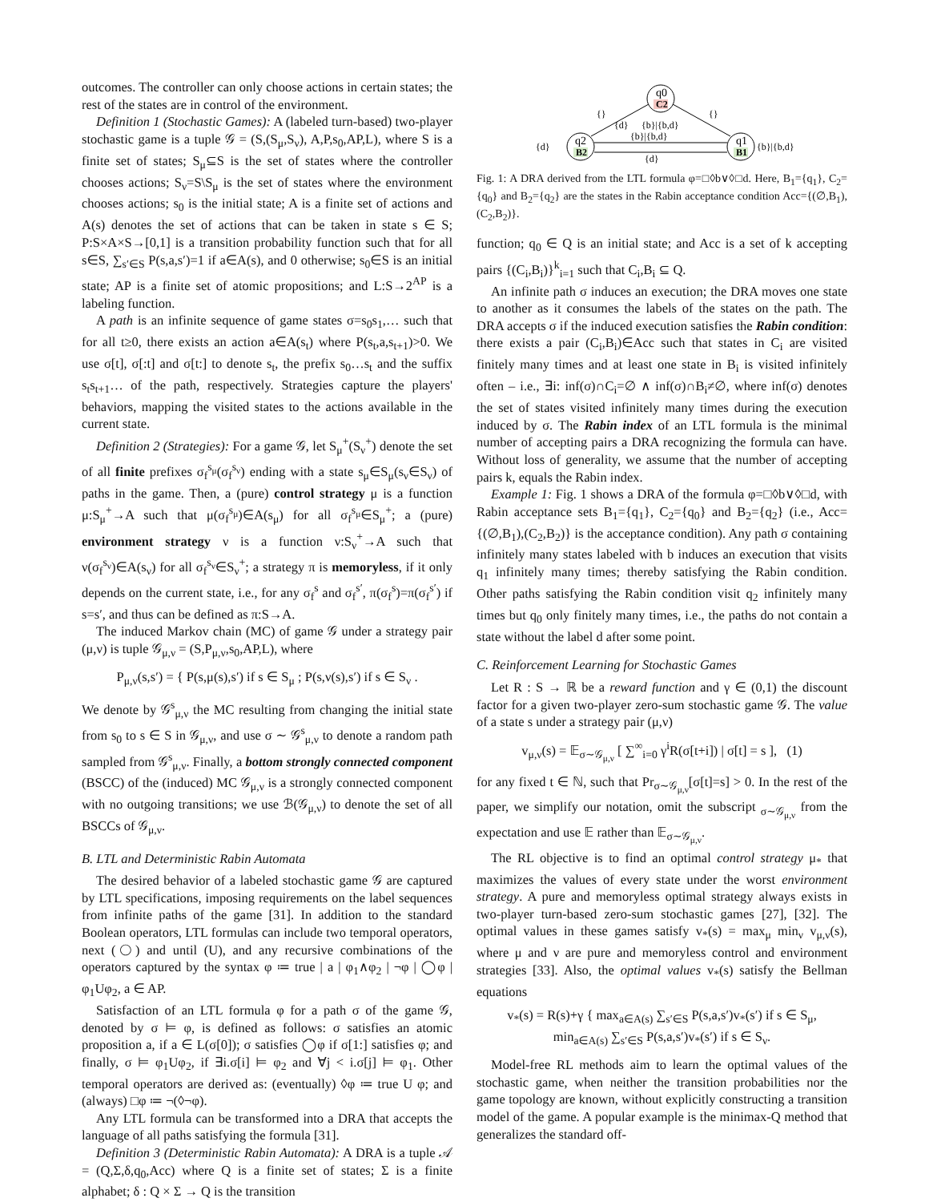outcomes. The controller can only choose actions in certain states; the rest of the states are in control of the environment.
Definition 1 (Stochastic Games): A (labeled turn-based) two-player stochastic game is a tuple 𝒢 = (S,(S<sub>μ</sub>,S<sub>ν</sub>), A,P,s<sub>0</sub>,AP,L), where S is a finite set of states; S<sub>μ</sub>⊆S is the set of states where the controller chooses actions; S<sub>ν</sub>=S\S<sub>μ</sub> is the set of states where the environment chooses actions; s<sub>0</sub> is the initial state; A is a finite set of actions and A(s) denotes the set of actions that can be taken in state s ∈ S; P:S×A×S→[0,1] is a transition probability function such that for all s∈S, ∑<sub>s′∈S</sub> P(s,a,s′)=1 if a∈A(s), and 0 otherwise; s<sub>0</sub>∈S is an initial state; AP is a finite set of atomic propositions; and L:S→2<sup>AP</sup> is a labeling function.
A path is an infinite sequence of game states σ=s<sub>0</sub>s<sub>1</sub>,… such that for all t≥0, there exists an action a∈A(s<sub>t</sub>) where P(s<sub>t</sub>,a,s<sub>t+1</sub>)>0. We use σ[t], σ[:t] and σ[t:] to denote s<sub>t</sub>, the prefix s<sub>0</sub>…s<sub>t</sub> and the suffix s<sub>t</sub>s<sub>t+1</sub>… of the path, respectively. Strategies capture the players' behaviors, mapping the visited states to the actions available in the current state.
Definition 2 (Strategies): For a game 𝒢, let S<sub>μ</sub><sup>+</sup>(S<sub>ν</sub><sup>+</sup>) denote the set of all finite prefixes σ<sub>f</sub><sup>s<sub>μ</sub></sup>(σ<sub>f</sub><sup>s<sub>ν</sub></sup>) ending with a state s<sub>μ</sub>∈S<sub>μ</sub>(s<sub>ν</sub>∈S<sub>ν</sub>) of paths in the game. Then, a (pure) control strategy μ is a function μ:S<sub>μ</sub><sup>+</sup>→A such that μ(σ<sub>f</sub><sup>s<sub>μ</sub></sup>)∈A(s<sub>μ</sub>) for all σ<sub>f</sub><sup>s<sub>μ</sub></sup>∈S<sub>μ</sub><sup>+</sup>; a (pure) environment strategy ν is a function ν:S<sub>ν</sub><sup>+</sup>→A such that ν(σ<sub>f</sub><sup>s<sub>ν</sub></sup>)∈A(s<sub>ν</sub>) for all σ<sub>f</sub><sup>s<sub>ν</sub></sup>∈S<sub>ν</sub><sup>+</sup>; a strategy π is memoryless, if it only depends on the current state, i.e., for any σ<sub>f</sub><sup>s</sup> and σ<sub>f</sub><sup>s′</sup>, π(σ<sub>f</sub><sup>s</sup>)=π(σ<sub>f</sub><sup>s′</sup>) if s=s′, and thus can be defined as π:S→A.
The induced Markov chain (MC) of game 𝒢 under a strategy pair (μ,ν) is tuple 𝒢<sub>μ,ν</sub> = (S,P<sub>μ,ν</sub>,s<sub>0</sub>,AP,L), where
P<sub>μ,ν</sub>(s,s′) = { P(s,μ(s),s′) if s ∈ S<sub>μ</sub> ; P(s,ν(s),s′) if s ∈ S<sub>ν</sub> .
We denote by 𝒢<sup>s</sup><sub>μ,ν</sub> the MC resulting from changing the initial state from s<sub>0</sub> to s ∈ S in 𝒢<sub>μ,ν</sub>, and use σ ∼ 𝒢<sup>s</sup><sub>μ,ν</sub> to denote a random path sampled from 𝒢<sup>s</sup><sub>μ,ν</sub>. Finally, a bottom strongly connected component (BSCC) of the (induced) MC 𝒢<sub>μ,ν</sub> is a strongly connected component with no outgoing transitions; we use ℬ(𝒢<sub>μ,ν</sub>) to denote the set of all BSCCs of 𝒢<sub>μ,ν</sub>.
B. LTL and Deterministic Rabin Automata
The desired behavior of a labeled stochastic game 𝒢 are captured by LTL specifications, imposing requirements on the label sequences from infinite paths of the game [31]. In addition to the standard Boolean operators, LTL formulas can include two temporal operators, next (◯) and until (U), and any recursive combinations of the operators captured by the syntax φ ≔ true | a | φ<sub>1</sub>∧φ<sub>2</sub> | ¬φ | ◯φ | φ<sub>1</sub>Uφ<sub>2</sub>, a ∈ AP.
Satisfaction of an LTL formula φ for a path σ of the game 𝒢, denoted by σ ⊨ φ, is defined as follows: σ satisfies an atomic proposition a, if a ∈ L(σ[0]); σ satisfies ◯φ if σ[1:] satisfies φ; and finally, σ ⊨ φ<sub>1</sub>Uφ<sub>2</sub>, if ∃i.σ[i] ⊨ φ<sub>2</sub> and ∀j < i.σ[j] ⊨ φ<sub>1</sub>. Other temporal operators are derived as: (eventually) ◊φ ≔ true U φ; and (always) □φ ≔ ¬(◊¬φ).
Any LTL formula can be transformed into a DRA that accepts the language of all paths satisfying the formula [31].
Definition 3 (Deterministic Rabin Automata): A DRA is a tuple 𝒜 = (Q,Σ,δ,q<sub>0</sub>,Acc) where Q is a finite set of states; Σ is a finite alphabet; δ : Q × Σ → Q is the transition
q0
C2
q2
B2
q1
B1
{}
{}
{d}
{b}|{b,d}
{b}|{b,d}
{d}
{d}
{b}|{b,d}
Fig. 1: A DRA derived from the LTL formula φ=□◊b∨◊□d. Here, B<sub>1</sub>={q<sub>1</sub>}, C<sub>2</sub>={q<sub>0</sub>} and B<sub>2</sub>={q<sub>2</sub>} are the states in the Rabin acceptance condition Acc={(∅,B<sub>1</sub>),(C<sub>2</sub>,B<sub>2</sub>)}.
function; q<sub>0</sub> ∈ Q is an initial state; and Acc is a set of k accepting pairs {(C<sub>i</sub>,B<sub>i</sub>)}<sup>k</sup><sub>i=1</sub> such that C<sub>i</sub>,B<sub>i</sub> ⊆ Q.
An infinite path σ induces an execution; the DRA moves one state to another as it consumes the labels of the states on the path. The DRA accepts σ if the induced execution satisfies the Rabin condition: there exists a pair (C<sub>i</sub>,B<sub>i</sub>)∈Acc such that states in C<sub>i</sub> are visited finitely many times and at least one state in B<sub>i</sub> is visited infinitely often – i.e., ∃i: inf(σ)∩C<sub>i</sub>=∅ ∧ inf(σ)∩B<sub>i</sub>≠∅, where inf(σ) denotes the set of states visited infinitely many times during the execution induced by σ. The Rabin index of an LTL formula is the minimal number of accepting pairs a DRA recognizing the formula can have. Without loss of generality, we assume that the number of accepting pairs k, equals the Rabin index.
Example 1: Fig. 1 shows a DRA of the formula φ=□◊b∨◊□d, with Rabin acceptance sets B<sub>1</sub>={q<sub>1</sub>}, C<sub>2</sub>={q<sub>0</sub>} and B<sub>2</sub>={q<sub>2</sub>} (i.e., Acc={(∅,B<sub>1</sub>),(C<sub>2</sub>,B<sub>2</sub>)} is the acceptance condition). Any path σ containing infinitely many states labeled with b induces an execution that visits q<sub>1</sub> infinitely many times; thereby satisfying the Rabin condition. Other paths satisfying the Rabin condition visit q<sub>2</sub> infinitely many times but q<sub>0</sub> only finitely many times, i.e., the paths do not contain a state without the label d after some point.
C. Reinforcement Learning for Stochastic Games
Let R : S → ℝ be a reward function and γ ∈ (0,1) the discount factor for a given two-player zero-sum stochastic game 𝒢. The value of a state s under a strategy pair (μ,ν)
v<sub>μ,ν</sub>(s) = 𝔼<sub>σ∼𝒢<sub>μ,ν</sub></sub> [ ∑<sup>∞</sup><sub>i=0</sub> γ<sup>i</sup>R(σ[t+i]) | σ[t] = s ], (1)
for any fixed t ∈ ℕ, such that Pr<sub>σ∼𝒢<sub>μ,ν</sub></sub>[σ[t]=s] > 0. In the rest of the paper, we simplify our notation, omit the subscript <sub>σ∼𝒢<sub>μ,ν</sub></sub> from the expectation and use 𝔼 rather than 𝔼<sub>σ∼𝒢<sub>μ,ν</sub></sub>.
The RL objective is to find an optimal control strategy μ<sub>*</sub> that maximizes the values of every state under the worst environment strategy. A pure and memoryless optimal strategy always exists in two-player turn-based zero-sum stochastic games [27], [32]. The optimal values in these games satisfy v<sub>*</sub>(s) = max<sub>μ</sub> min<sub>ν</sub> v<sub>μ,ν</sub>(s), where μ and ν are pure and memoryless control and environment strategies [33]. Also, the optimal values v<sub>*</sub>(s) satisfy the Bellman equations
v<sub>*</sub>(s) = R(s)+γ { max<sub>a∈A(s)</sub> ∑<sub>s′∈S</sub> P(s,a,s′)v<sub>*</sub>(s′) if s ∈ S<sub>μ</sub>,
min<sub>a∈A(s)</sub> ∑<sub>s′∈S</sub> P(s,a,s′)v<sub>*</sub>(s′) if s ∈ S<sub>ν</sub>.
Model-free RL methods aim to learn the optimal values of the stochastic game, when neither the transition probabilities nor the game topology are known, without explicitly constructing a transition model of the game. A popular example is the minimax-Q method that generalizes the standard off-